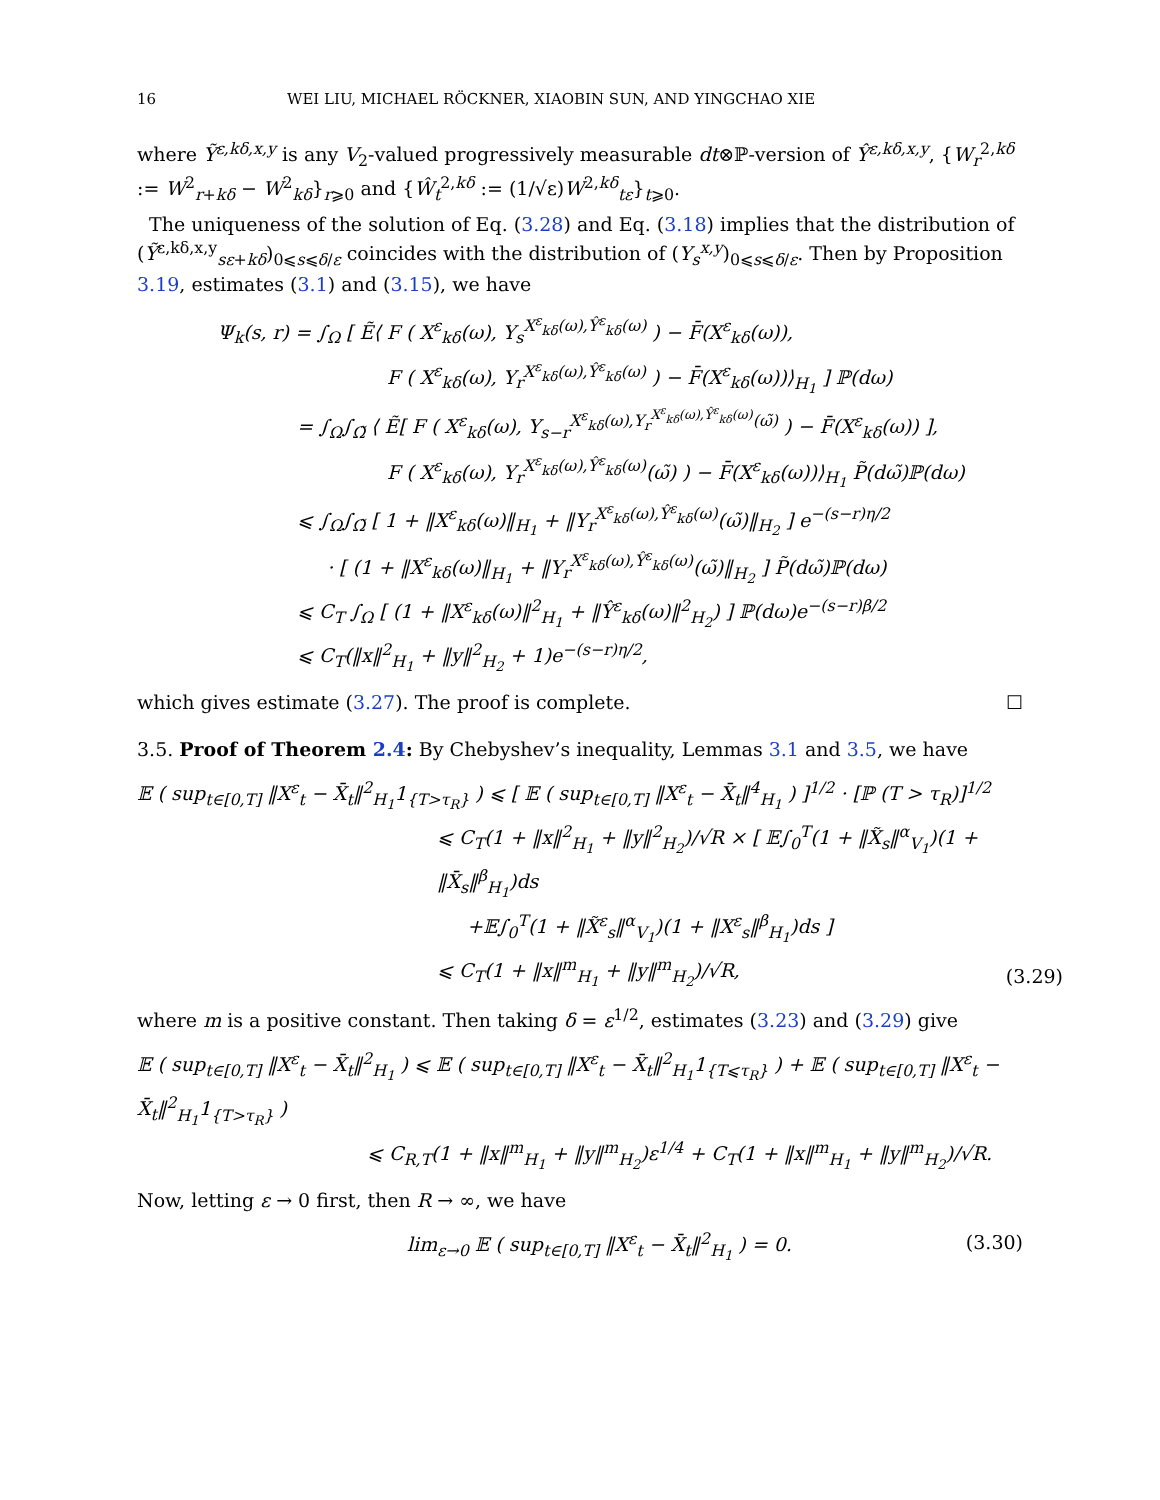16 WEI LIU, MICHAEL RÖCKNER, XIAOBIN SUN, AND YINGCHAO XIE
where Ỹ<sup>ε,kδ,x,y</sup> is any V<sub>2</sub>-valued progressively measurable dt⊗ℙ-version of Ŷ<sup>ε,kδ,x,y</sup>, {W<sub>r</sub><sup>2,kδ</sup> := W<sup>2</sup><sub>r+kδ</sub> − W<sup>2</sup><sub>kδ</sub>}<sub>r⩾0</sub> and {Ŵ<sub>t</sub><sup>2,kδ</sup> := (1/√ε)W<sup>2,kδ</sup><sub>tε</sub>}<sub>t⩾0</sub>.
The uniqueness of the solution of Eq. (3.28) and Eq. (3.18) implies that the distribution of (Ỹ<sup>ε,kδ,x,y</sup><sub>sε+kδ</sub>)<sub>0⩽s⩽δ/ε</sub> coincides with the distribution of (Y<sub>s</sub><sup>x,y</sup>)<sub>0⩽s⩽δ/ε</sub>. Then by Proposition 3.19, estimates (3.1) and (3.15), we have
Ψ<sub>k</sub>(s, r) = ∫<sub>Ω</sub> [ Ẽ⟨ F ( X<sup>ε</sup><sub>kδ</sub>(ω), Y<sub>s</sub><sup>X<sup>ε</sup><sub>kδ</sub>(ω),Ŷ<sup>ε</sup><sub>kδ</sub>(ω)</sup> ) − F̄(X<sup>ε</sup><sub>kδ</sub>(ω)),
F ( X<sup>ε</sup><sub>kδ</sub>(ω), Y<sub>r</sub><sup>X<sup>ε</sup><sub>kδ</sub>(ω),Ŷ<sup>ε</sup><sub>kδ</sub>(ω)</sup> ) − F̄(X<sup>ε</sup><sub>kδ</sub>(ω))⟩<sub>H<sub>1</sub></sub> ] ℙ(dω)
= ∫<sub>Ω</sub>∫<sub>Ω̃</sub> ⟨ Ẽ[ F ( X<sup>ε</sup><sub>kδ</sub>(ω), Y<sub>s−r</sub><sup>X<sup>ε</sup><sub>kδ</sub>(ω),Y<sub>r</sub><sup>X<sup>ε</sup><sub>kδ</sub>(ω),Ŷ<sup>ε</sup><sub>kδ</sub>(ω)</sup>(ω̃)</sup> ) − F̄(X<sup>ε</sup><sub>kδ</sub>(ω)) ],
F ( X<sup>ε</sup><sub>kδ</sub>(ω), Y<sub>r</sub><sup>X<sup>ε</sup><sub>kδ</sub>(ω),Ŷ<sup>ε</sup><sub>kδ</sub>(ω)</sup>(ω̃) ) − F̄(X<sup>ε</sup><sub>kδ</sub>(ω))⟩<sub>H<sub>1</sub></sub> P̃(dω̃)ℙ(dω)
⩽ ∫<sub>Ω</sub>∫<sub>Ω̃</sub> [ 1 + ‖X<sup>ε</sup><sub>kδ</sub>(ω)‖<sub>H<sub>1</sub></sub> + ‖Y<sub>r</sub><sup>X<sup>ε</sup><sub>kδ</sub>(ω),Ŷ<sup>ε</sup><sub>kδ</sub>(ω)</sup>(ω̃)‖<sub>H<sub>2</sub></sub> ] e<sup>−(s−r)η/2</sup>
· [ (1 + ‖X<sup>ε</sup><sub>kδ</sub>(ω)‖<sub>H<sub>1</sub></sub> + ‖Y<sub>r</sub><sup>X<sup>ε</sup><sub>kδ</sub>(ω),Ŷ<sup>ε</sup><sub>kδ</sub>(ω)</sup>(ω̃)‖<sub>H<sub>2</sub></sub> ] P̃(dω̃)ℙ(dω)
⩽ C<sub>T</sub> ∫<sub>Ω</sub> [ (1 + ‖X<sup>ε</sup><sub>kδ</sub>(ω)‖<sup>2</sup><sub>H<sub>1</sub></sub> + ‖Ŷ<sup>ε</sup><sub>kδ</sub>(ω)‖<sup>2</sup><sub>H<sub>2</sub></sub>) ] ℙ(dω)e<sup>−(s−r)β/2</sup>
⩽ C<sub>T</sub>(‖x‖<sup>2</sup><sub>H<sub>1</sub></sub> + ‖y‖<sup>2</sup><sub>H<sub>2</sub></sub> + 1)e<sup>−(s−r)η/2</sup>,
which gives estimate (3.27). The proof is complete. ☐
3.5. Proof of Theorem 2.4: By Chebyshev’s inequality, Lemmas 3.1 and 3.5, we have
𝔼 ( sup<sub>t∈[0,T]</sub> ‖X<sup>ε</sup><sub>t</sub> − X̄<sub>t</sub>‖<sup>2</sup><sub>H<sub>1</sub></sub>1<sub>{T>τ<sub>R</sub>}</sub> ) ⩽ [ 𝔼 ( sup<sub>t∈[0,T]</sub> ‖X<sup>ε</sup><sub>t</sub> − X̄<sub>t</sub>‖<sup>4</sup><sub>H<sub>1</sub></sub> ) ]<sup>1/2</sup> · [ℙ (T > τ<sub>R</sub>)]<sup>1/2</sup>
⩽ C<sub>T</sub>(1 + ‖x‖<sup>2</sup><sub>H<sub>1</sub></sub> + ‖y‖<sup>2</sup><sub>H<sub>2</sub></sub>)/√R × [ 𝔼∫<sub>0</sub><sup>T</sup>(1 + ‖X̃<sub>s</sub>‖<sup>α</sup><sub>V<sub>1</sub></sub>)(1 + ‖X̄<sub>s</sub>‖<sup>β</sup><sub>H<sub>1</sub></sub>)ds
+𝔼∫<sub>0</sub><sup>T</sup>(1 + ‖X̃<sup>ε</sup><sub>s</sub>‖<sup>α</sup><sub>V<sub>1</sub></sub>)(1 + ‖X<sup>ε</sup><sub>s</sub>‖<sup>β</sup><sub>H<sub>1</sub></sub>)ds ]
⩽ C<sub>T</sub>(1 + ‖x‖<sup>m</sup><sub>H<sub>1</sub></sub> + ‖y‖<sup>m</sup><sub>H<sub>2</sub></sub>)/√R,
(3.29)
where m is a positive constant. Then taking δ = ε<sup>1/2</sup>, estimates (3.23) and (3.29) give
𝔼 ( sup<sub>t∈[0,T]</sub> ‖X<sup>ε</sup><sub>t</sub> − X̄<sub>t</sub>‖<sup>2</sup><sub>H<sub>1</sub></sub> ) ⩽ 𝔼 ( sup<sub>t∈[0,T]</sub> ‖X<sup>ε</sup><sub>t</sub> − X̄<sub>t</sub>‖<sup>2</sup><sub>H<sub>1</sub></sub>1<sub>{T⩽τ<sub>R</sub>}</sub> ) + 𝔼 ( sup<sub>t∈[0,T]</sub> ‖X<sup>ε</sup><sub>t</sub> − X̄<sub>t</sub>‖<sup>2</sup><sub>H<sub>1</sub></sub>1<sub>{T>τ<sub>R</sub>}</sub> )
⩽ C<sub>R,T</sub>(1 + ‖x‖<sup>m</sup><sub>H<sub>1</sub></sub> + ‖y‖<sup>m</sup><sub>H<sub>2</sub></sub>)ε<sup>1/4</sup> + C<sub>T</sub>(1 + ‖x‖<sup>m</sup><sub>H<sub>1</sub></sub> + ‖y‖<sup>m</sup><sub>H<sub>2</sub></sub>)/√R.
Now, letting ε → 0 first, then R → ∞, we have
lim<sub>ε→0</sub> 𝔼 ( sup<sub>t∈[0,T]</sub> ‖X<sup>ε</sup><sub>t</sub> − X̄<sub>t</sub>‖<sup>2</sup><sub>H<sub>1</sub></sub> ) = 0. (3.30)